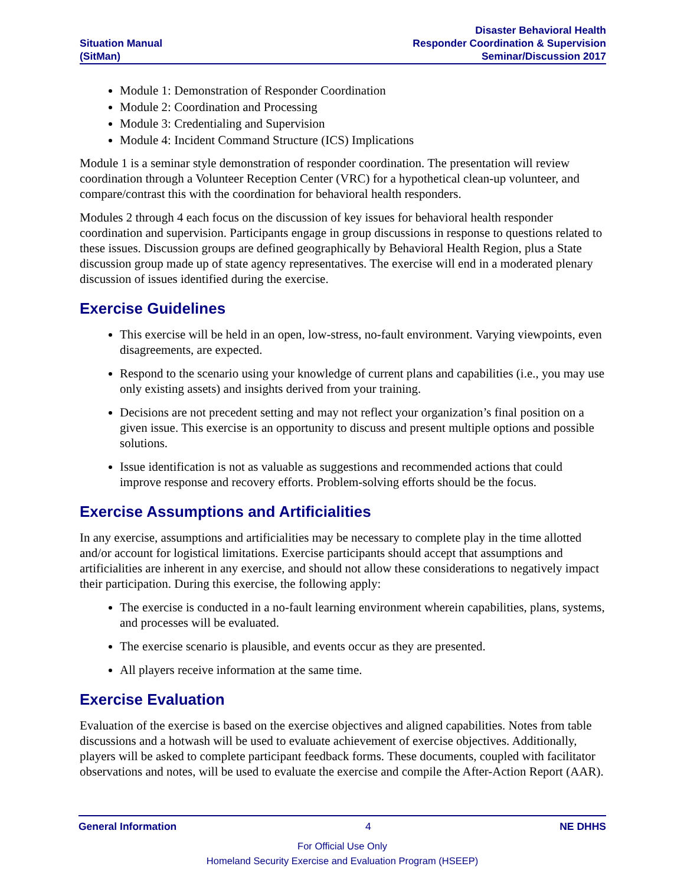Situation Manual
(SitMan)
Disaster Behavioral Health
Responder Coordination & Supervision
Seminar/Discussion 2017
Module 1: Demonstration of Responder Coordination
Module 2: Coordination and Processing
Module 3: Credentialing and Supervision
Module 4: Incident Command Structure (ICS) Implications
Module 1 is a seminar style demonstration of responder coordination. The presentation will review coordination through a Volunteer Reception Center (VRC) for a hypothetical clean-up volunteer, and compare/contrast this with the coordination for behavioral health responders.
Modules 2 through 4 each focus on the discussion of key issues for behavioral health responder coordination and supervision. Participants engage in group discussions in response to questions related to these issues. Discussion groups are defined geographically by Behavioral Health Region, plus a State discussion group made up of state agency representatives. The exercise will end in a moderated plenary discussion of issues identified during the exercise.
Exercise Guidelines
This exercise will be held in an open, low-stress, no-fault environment. Varying viewpoints, even disagreements, are expected.
Respond to the scenario using your knowledge of current plans and capabilities (i.e., you may use only existing assets) and insights derived from your training.
Decisions are not precedent setting and may not reflect your organization’s final position on a given issue. This exercise is an opportunity to discuss and present multiple options and possible solutions.
Issue identification is not as valuable as suggestions and recommended actions that could improve response and recovery efforts. Problem-solving efforts should be the focus.
Exercise Assumptions and Artificialities
In any exercise, assumptions and artificialities may be necessary to complete play in the time allotted and/or account for logistical limitations. Exercise participants should accept that assumptions and artificialities are inherent in any exercise, and should not allow these considerations to negatively impact their participation. During this exercise, the following apply:
The exercise is conducted in a no-fault learning environment wherein capabilities, plans, systems, and processes will be evaluated.
The exercise scenario is plausible, and events occur as they are presented.
All players receive information at the same time.
Exercise Evaluation
Evaluation of the exercise is based on the exercise objectives and aligned capabilities. Notes from table discussions and a hotwash will be used to evaluate achievement of exercise objectives. Additionally, players will be asked to complete participant feedback forms. These documents, coupled with facilitator observations and notes, will be used to evaluate the exercise and compile the After-Action Report (AAR).
General Information 4 NE DHHS
For Official Use Only
Homeland Security Exercise and Evaluation Program (HSEEP)